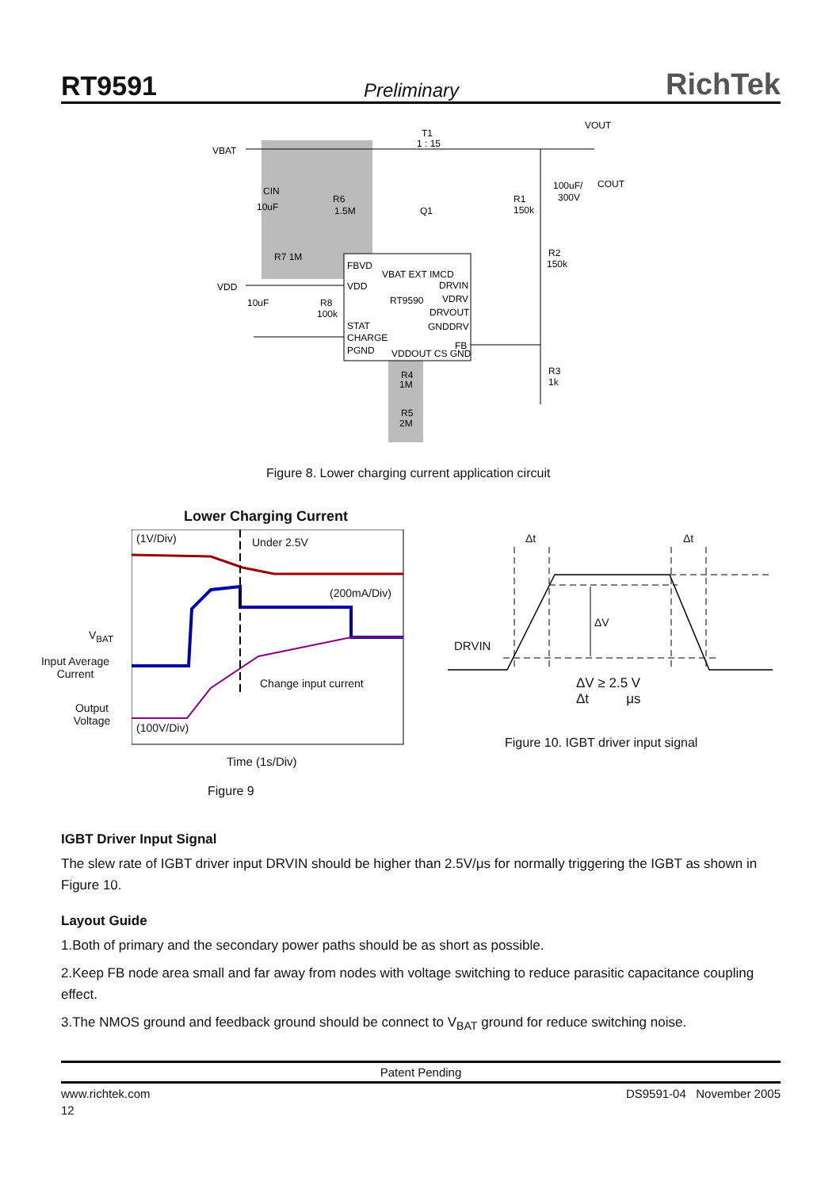RT9591 Preliminary RichTek
VBAT
T1
1 : 15
VOUT
CIN
10uF
R6
1.5M
Q1
R1
150k
100uF/
300V
COUT
R7 1M
VDD
10uF
R8
100k
FBVD
VDD
RT9590
STAT
CHARGE
PGND
DRVIN
VDRV
DRVOUT
GNDDRV
FB
R2
150k
R3
1k
R4
1M
R5
2M
VBAT EXT IMCD
VDDOUT CS GND
Figure 8. Lower charging current application circuit
Lower Charging Current
(1V/Div) Under 2.5V
(200mA/Div)
V<sub>BAT</sub>
Input Average Current
Change input current
Output Voltage
(100V/Div)
Time (1s/Div)
Figure 9
Δt Δt
ΔV
DRVIN
ΔV ≥ 2.5 V
Δt μs
Figure 10. IGBT driver input signal
IGBT Driver Input Signal
The slew rate of IGBT driver input DRVIN should be higher than 2.5V/μs for normally triggering the IGBT as shown in Figure 10.
Layout Guide
1.Both of primary and the secondary power paths should be as short as possible.
2.Keep FB node area small and far away from nodes with voltage switching to reduce parasitic capacitance coupling effect.
3.The NMOS ground and feedback ground should be connect to V<sub>BAT</sub> ground for reduce switching noise.
Patent Pending
www.richtek.com DS9591-04 November 2005
12